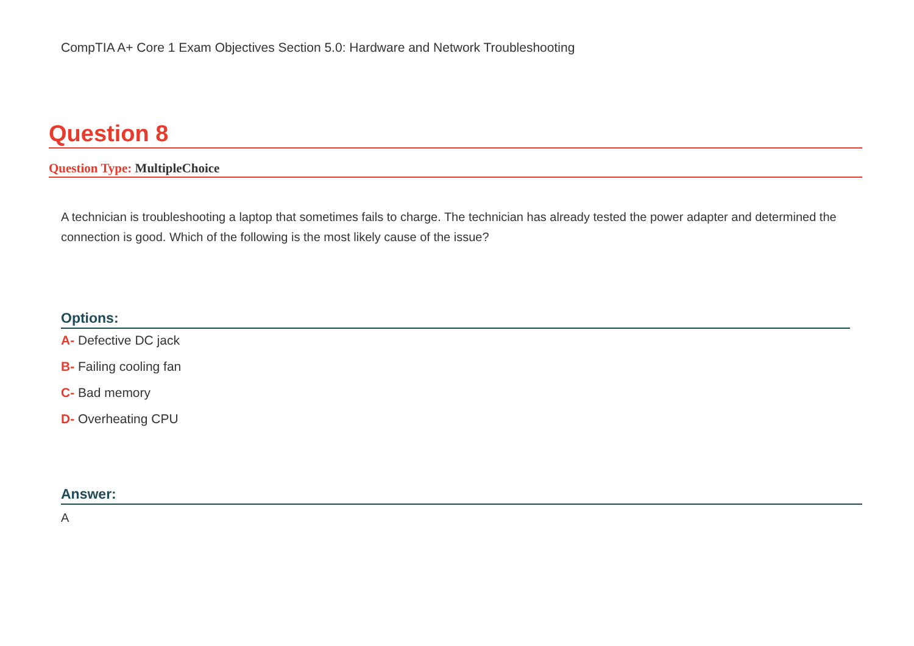CompTIA A+ Core 1 Exam Objectives Section 5.0: Hardware and Network Troubleshooting
Question 8
Question Type: MultipleChoice
A technician is troubleshooting a laptop that sometimes fails to charge. The technician has already tested the power adapter and determined the connection is good. Which of the following is the most likely cause of the issue?
Options:
A- Defective DC jack
B- Failing cooling fan
C- Bad memory
D- Overheating CPU
Answer:
A